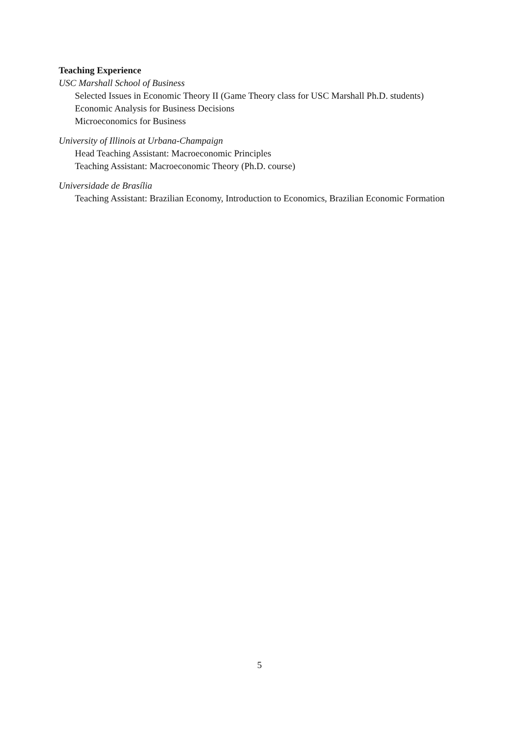Teaching Experience
USC Marshall School of Business
Selected Issues in Economic Theory II (Game Theory class for USC Marshall Ph.D. students)
Economic Analysis for Business Decisions
Microeconomics for Business
University of Illinois at Urbana-Champaign
Head Teaching Assistant: Macroeconomic Principles
Teaching Assistant: Macroeconomic Theory (Ph.D. course)
Universidade de Brasília
Teaching Assistant: Brazilian Economy, Introduction to Economics, Brazilian Economic Formation
5